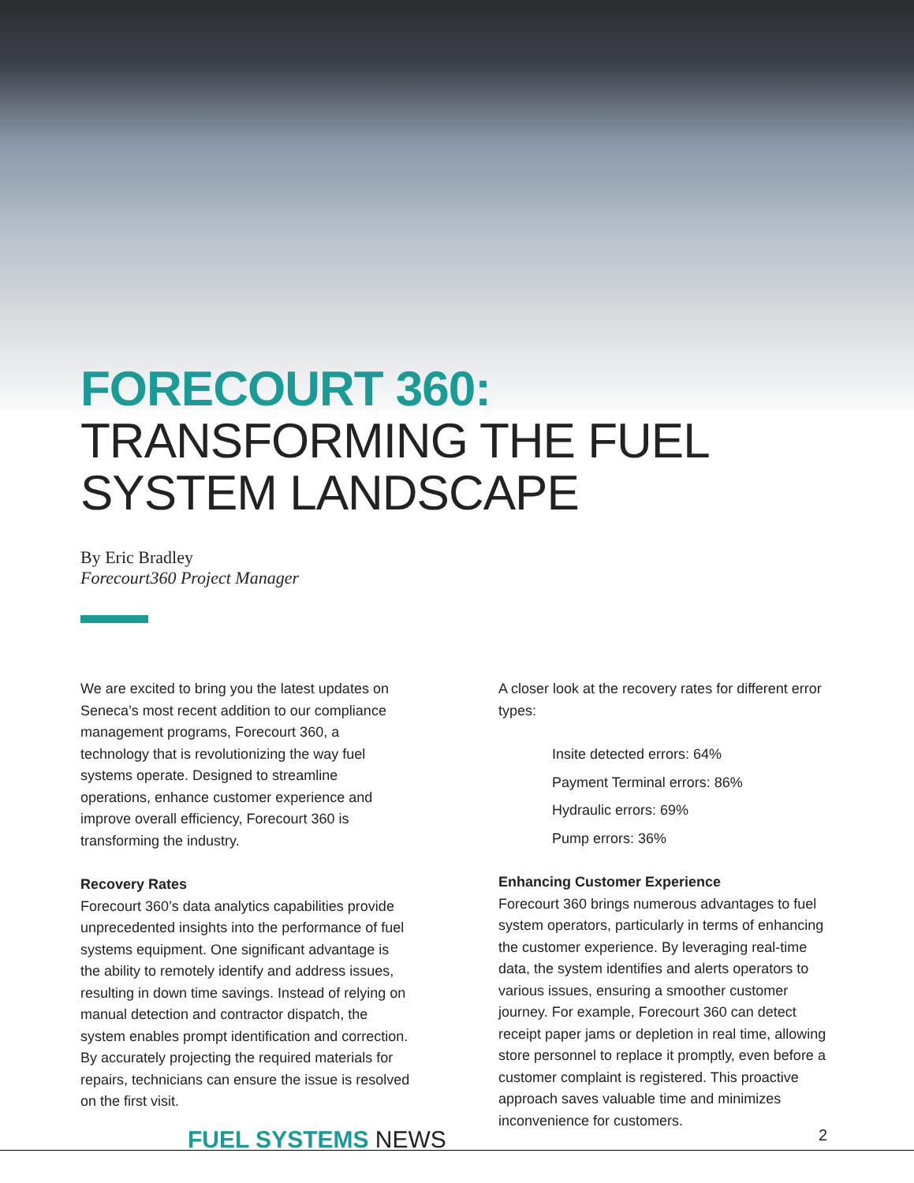FORECOURT 360: TRANSFORMING THE FUEL SYSTEM LANDSCAPE
By Eric Bradley
Forecourt360 Project Manager
We are excited to bring you the latest updates on Seneca’s most recent addition to our compliance management programs, Forecourt 360, a technology that is revolutionizing the way fuel systems operate. Designed to streamline operations, enhance customer experience and improve overall efficiency, Forecourt 360 is transforming the industry.
Recovery Rates
Forecourt 360’s data analytics capabilities provide unprecedented insights into the performance of fuel systems equipment. One significant advantage is the ability to remotely identify and address issues, resulting in down time savings. Instead of relying on manual detection and contractor dispatch, the system enables prompt identification and correction. By accurately projecting the required materials for repairs, technicians can ensure the issue is resolved on the first visit.
A closer look at the recovery rates for different error types:
Insite detected errors: 64%
Payment Terminal errors: 86%
Hydraulic errors: 69%
Pump errors: 36%
Enhancing Customer Experience
Forecourt 360 brings numerous advantages to fuel system operators, particularly in terms of enhancing the customer experience. By leveraging real-time data, the system identifies and alerts operators to various issues, ensuring a smoother customer journey. For example, Forecourt 360 can detect receipt paper jams or depletion in real time, allowing store personnel to replace it promptly, even before a customer complaint is registered. This proactive approach saves valuable time and minimizes inconvenience for customers.
FUEL SYSTEMS NEWS 2